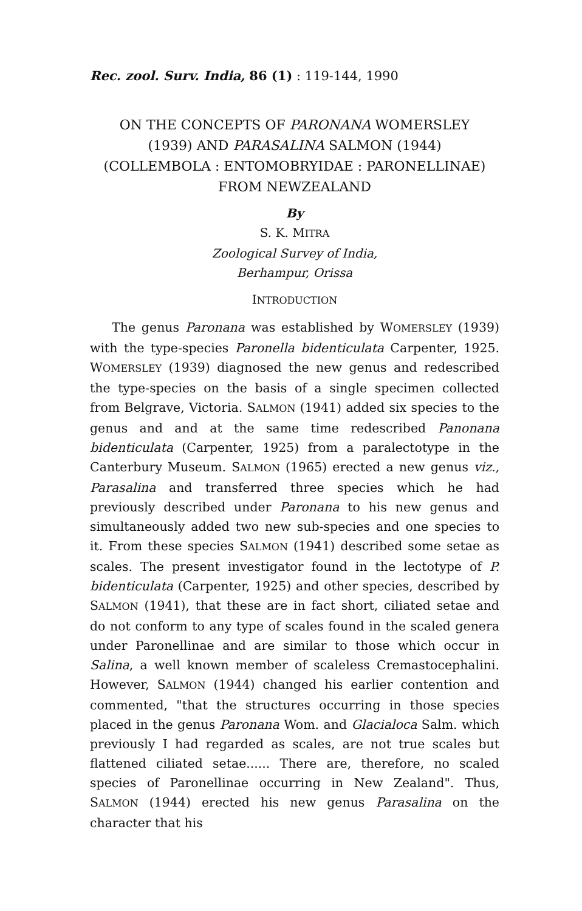Rec. zool. Surv. India, 86 (1) : 119-144, 1990
ON THE CONCEPTS OF PARONANA WOMERSLEY
(1939) AND PARASALINA SALMON (1944)
(COLLEMBOLA : ENTOMOBRYIDAE : PARONELLINAE)
FROM NEWZEALAND
By
S. K. MITRA
Zoological Survey of India,
Berhampur, Orissa
INTRODUCTION
The genus Paronana was established by WOMERSLEY (1939) with the type-species Paronella bidenticulata Carpenter, 1925. WOMERSLEY (1939) diagnosed the new genus and redescribed the type-species on the basis of a single specimen collected from Belgrave, Victoria. SALMON (1941) added six species to the genus and and at the same time redescribed Panonana bidenticulata (Carpenter, 1925) from a paralectotype in the Canterbury Museum. SALMON (1965) erected a new genus viz., Parasalina and transferred three species which he had previously described under Paronana to his new genus and simultaneously added two new sub-species and one species to it. From these species SALMON (1941) described some setae as scales. The present investigator found in the lectotype of P. bidenticulata (Carpenter, 1925) and other species, described by SALMON (1941), that these are in fact short, ciliated setae and do not conform to any type of scales found in the scaled genera under Paronellinae and are similar to those which occur in Salina, a well known member of scaleless Cremastocephalini. However, SALMON (1944) changed his earlier contention and commented, "that the structures occurring in those species placed in the genus Paronana Wom. and Glacialoca Salm. which previously I had regarded as scales, are not true scales but flattened ciliated setae...... There are, therefore, no scaled species of Paronellinae occurring in New Zealand". Thus, SALMON (1944) erected his new genus Parasalina on the character that his